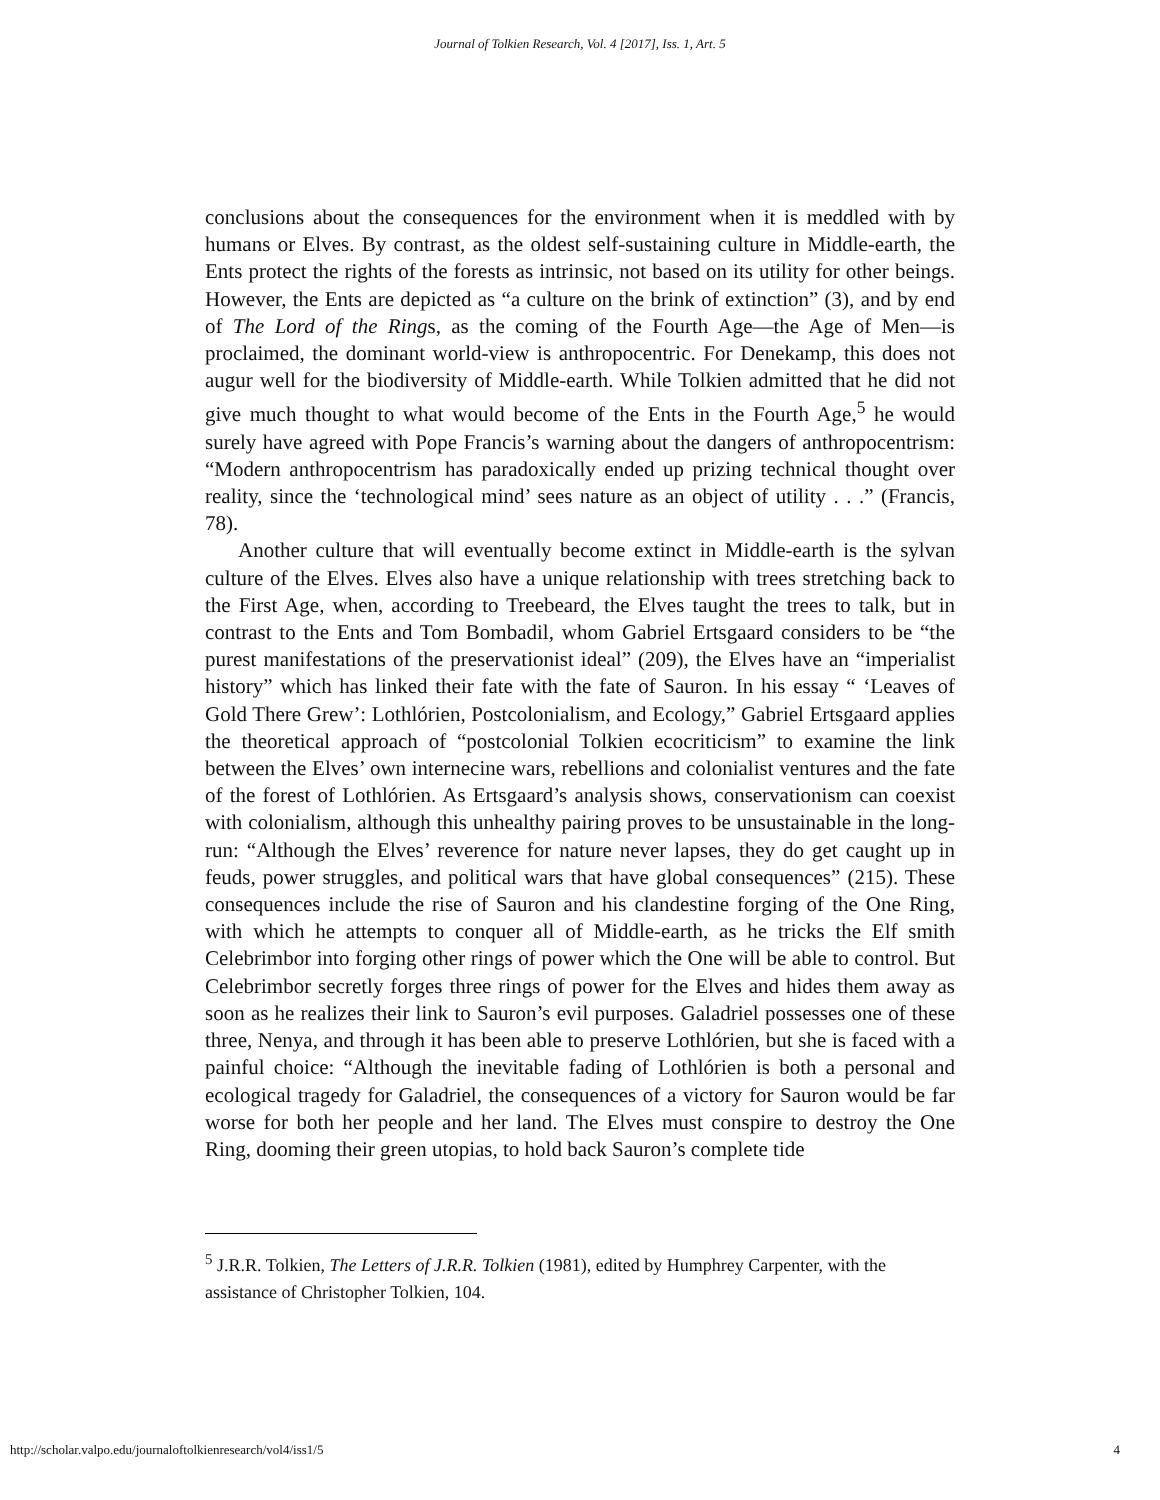Journal of Tolkien Research, Vol. 4 [2017], Iss. 1, Art. 5
conclusions about the consequences for the environment when it is meddled with by humans or Elves. By contrast, as the oldest self-sustaining culture in Middle-earth, the Ents protect the rights of the forests as intrinsic, not based on its utility for other beings. However, the Ents are depicted as “a culture on the brink of extinction” (3), and by end of The Lord of the Rings, as the coming of the Fourth Age—the Age of Men—is proclaimed, the dominant world-view is anthropocentric. For Denekamp, this does not augur well for the biodiversity of Middle-earth. While Tolkien admitted that he did not give much thought to what would become of the Ents in the Fourth Age,<sup>5</sup> he would surely have agreed with Pope Francis’s warning about the dangers of anthropocentrism: “Modern anthropocentrism has paradoxically ended up prizing technical thought over reality, since the ‘technological mind’ sees nature as an object of utility . . .” (Francis, 78).
Another culture that will eventually become extinct in Middle-earth is the sylvan culture of the Elves. Elves also have a unique relationship with trees stretching back to the First Age, when, according to Treebeard, the Elves taught the trees to talk, but in contrast to the Ents and Tom Bombadil, whom Gabriel Ertsgaard considers to be “the purest manifestations of the preservationist ideal” (209), the Elves have an “imperialist history” which has linked their fate with the fate of Sauron. In his essay “ ‘Leaves of Gold There Grew’: Lothlórien, Postcolonialism, and Ecology,” Gabriel Ertsgaard applies the theoretical approach of “postcolonial Tolkien ecocriticism” to examine the link between the Elves’ own internecine wars, rebellions and colonialist ventures and the fate of the forest of Lothlórien. As Ertsgaard’s analysis shows, conservationism can coexist with colonialism, although this unhealthy pairing proves to be unsustainable in the long-run: “Although the Elves’ reverence for nature never lapses, they do get caught up in feuds, power struggles, and political wars that have global consequences” (215). These consequences include the rise of Sauron and his clandestine forging of the One Ring, with which he attempts to conquer all of Middle-earth, as he tricks the Elf smith Celebrimbor into forging other rings of power which the One will be able to control. But Celebrimbor secretly forges three rings of power for the Elves and hides them away as soon as he realizes their link to Sauron’s evil purposes. Galadriel possesses one of these three, Nenya, and through it has been able to preserve Lothlórien, but she is faced with a painful choice: “Although the inevitable fading of Lothlórien is both a personal and ecological tragedy for Galadriel, the consequences of a victory for Sauron would be far worse for both her people and her land. The Elves must conspire to destroy the One Ring, dooming their green utopias, to hold back Sauron’s complete tide
<sup>5</sup> J.R.R. Tolkien, The Letters of J.R.R. Tolkien (1981), edited by Humphrey Carpenter, with the assistance of Christopher Tolkien, 104.
http://scholar.valpo.edu/journaloftolkienresearch/vol4/iss1/5 4